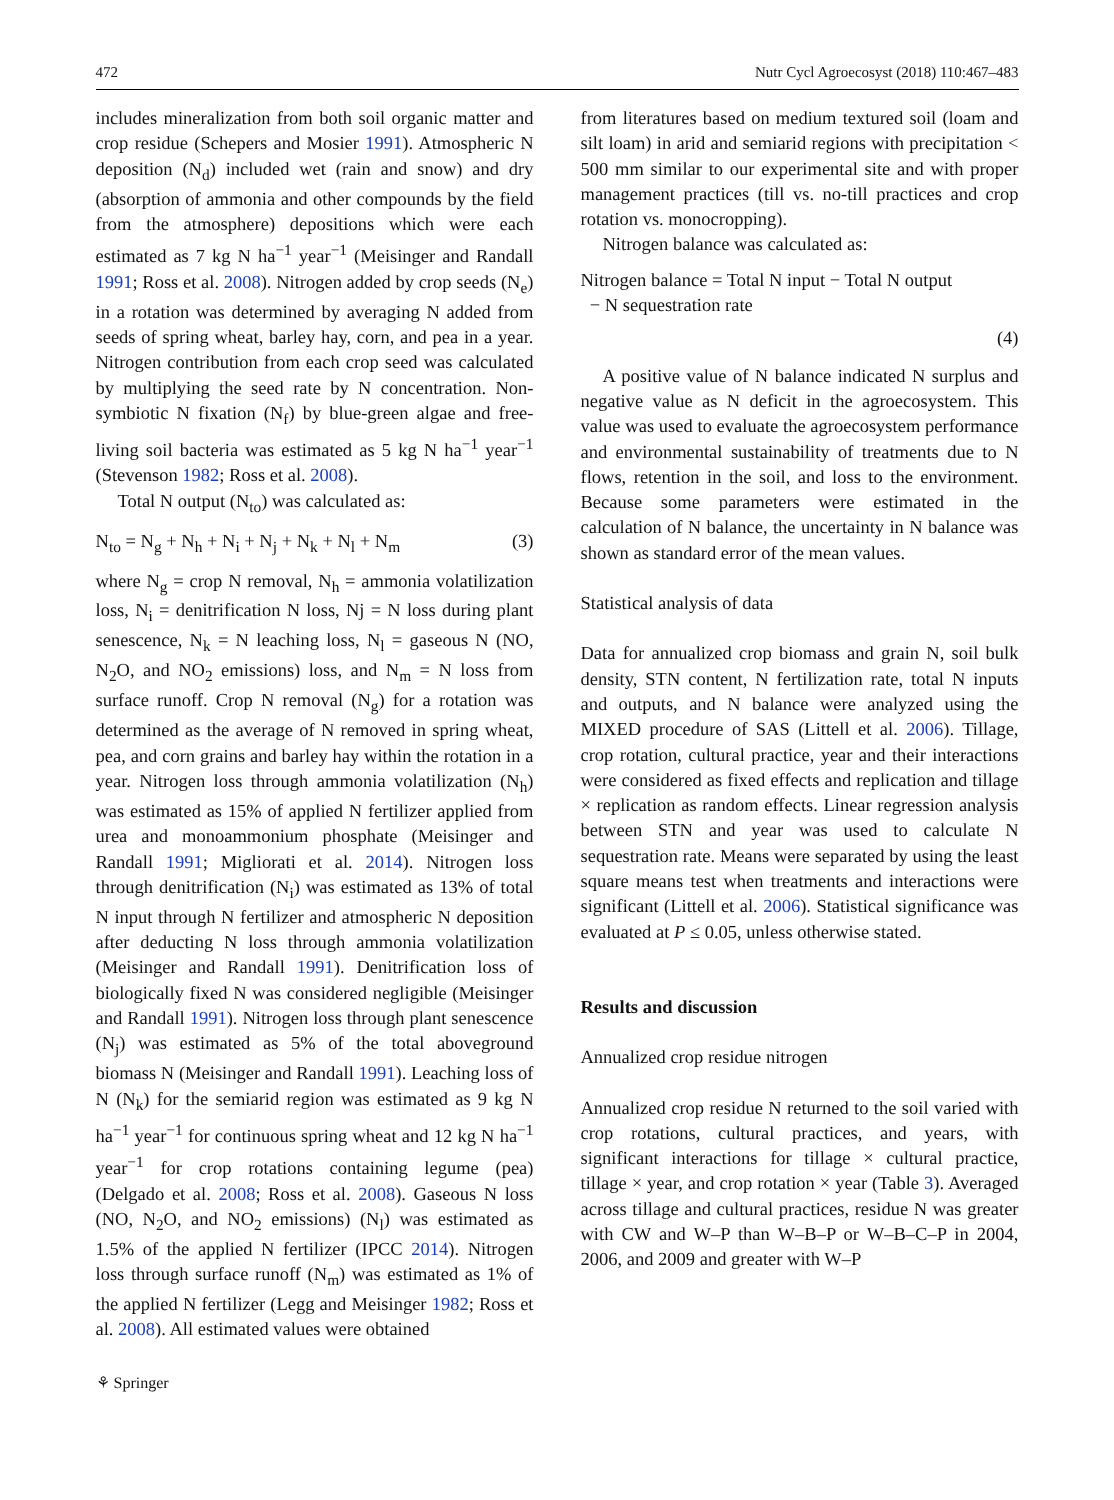472 Nutr Cycl Agroecosyst (2018) 110:467–483
includes mineralization from both soil organic matter and crop residue (Schepers and Mosier 1991). Atmospheric N deposition (N<sub>d</sub>) included wet (rain and snow) and dry (absorption of ammonia and other compounds by the field from the atmosphere) depositions which were each estimated as 7 kg N ha<sup>−1</sup> year<sup>−1</sup> (Meisinger and Randall 1991; Ross et al. 2008). Nitrogen added by crop seeds (N<sub>e</sub>) in a rotation was determined by averaging N added from seeds of spring wheat, barley hay, corn, and pea in a year. Nitrogen contribution from each crop seed was calculated by multiplying the seed rate by N concentration. Non-symbiotic N fixation (N<sub>f</sub>) by blue-green algae and free-living soil bacteria was estimated as 5 kg N ha<sup>−1</sup> year<sup>−1</sup> (Stevenson 1982; Ross et al. 2008).
Total N output (N<sub>to</sub>) was calculated as:
N<sub>to</sub> = N<sub>g</sub> + N<sub>h</sub> + N<sub>i</sub> + N<sub>j</sub> + N<sub>k</sub> + N<sub>l</sub> + N<sub>m</sub> (3)
where N<sub>g</sub> = crop N removal, N<sub>h</sub> = ammonia volatilization loss, N<sub>i</sub> = denitrification N loss, Nj = N loss during plant senescence, N<sub>k</sub> = N leaching loss, N<sub>l</sub> = gaseous N (NO, N<sub>2</sub>O, and NO<sub>2</sub> emissions) loss, and N<sub>m</sub> = N loss from surface runoff. Crop N removal (N<sub>g</sub>) for a rotation was determined as the average of N removed in spring wheat, pea, and corn grains and barley hay within the rotation in a year. Nitrogen loss through ammonia volatilization (N<sub>h</sub>) was estimated as 15% of applied N fertilizer applied from urea and monoammonium phosphate (Meisinger and Randall 1991; Migliorati et al. 2014). Nitrogen loss through denitrification (N<sub>i</sub>) was estimated as 13% of total N input through N fertilizer and atmospheric N deposition after deducting N loss through ammonia volatilization (Meisinger and Randall 1991). Denitrification loss of biologically fixed N was considered negligible (Meisinger and Randall 1991). Nitrogen loss through plant senescence (N<sub>j</sub>) was estimated as 5% of the total aboveground biomass N (Meisinger and Randall 1991). Leaching loss of N (N<sub>k</sub>) for the semiarid region was estimated as 9 kg N ha<sup>−1</sup> year<sup>−1</sup> for continuous spring wheat and 12 kg N ha<sup>−1</sup> year<sup>−1</sup> for crop rotations containing legume (pea) (Delgado et al. 2008; Ross et al. 2008). Gaseous N loss (NO, N<sub>2</sub>O, and NO<sub>2</sub> emissions) (N<sub>l</sub>) was estimated as 1.5% of the applied N fertilizer (IPCC 2014). Nitrogen loss through surface runoff (N<sub>m</sub>) was estimated as 1% of the applied N fertilizer (Legg and Meisinger 1982; Ross et al. 2008). All estimated values were obtained
from literatures based on medium textured soil (loam and silt loam) in arid and semiarid regions with precipitation < 500 mm similar to our experimental site and with proper management practices (till vs. no-till practices and crop rotation vs. monocropping).
Nitrogen balance was calculated as:
Nitrogen balance = Total N input − Total N output
− N sequestration rate
(4)
A positive value of N balance indicated N surplus and negative value as N deficit in the agroecosystem. This value was used to evaluate the agroecosystem performance and environmental sustainability of treatments due to N flows, retention in the soil, and loss to the environment. Because some parameters were estimated in the calculation of N balance, the uncertainty in N balance was shown as standard error of the mean values.
Statistical analysis of data
Data for annualized crop biomass and grain N, soil bulk density, STN content, N fertilization rate, total N inputs and outputs, and N balance were analyzed using the MIXED procedure of SAS (Littell et al. 2006). Tillage, crop rotation, cultural practice, year and their interactions were considered as fixed effects and replication and tillage × replication as random effects. Linear regression analysis between STN and year was used to calculate N sequestration rate. Means were separated by using the least square means test when treatments and interactions were significant (Littell et al. 2006). Statistical significance was evaluated at P ≤ 0.05, unless otherwise stated.
Results and discussion
Annualized crop residue nitrogen
Annualized crop residue N returned to the soil varied with crop rotations, cultural practices, and years, with significant interactions for tillage × cultural practice, tillage × year, and crop rotation × year (Table 3). Averaged across tillage and cultural practices, residue N was greater with CW and W–P than W–B–P or W–B–C–P in 2004, 2006, and 2009 and greater with W–P
⚘ Springer